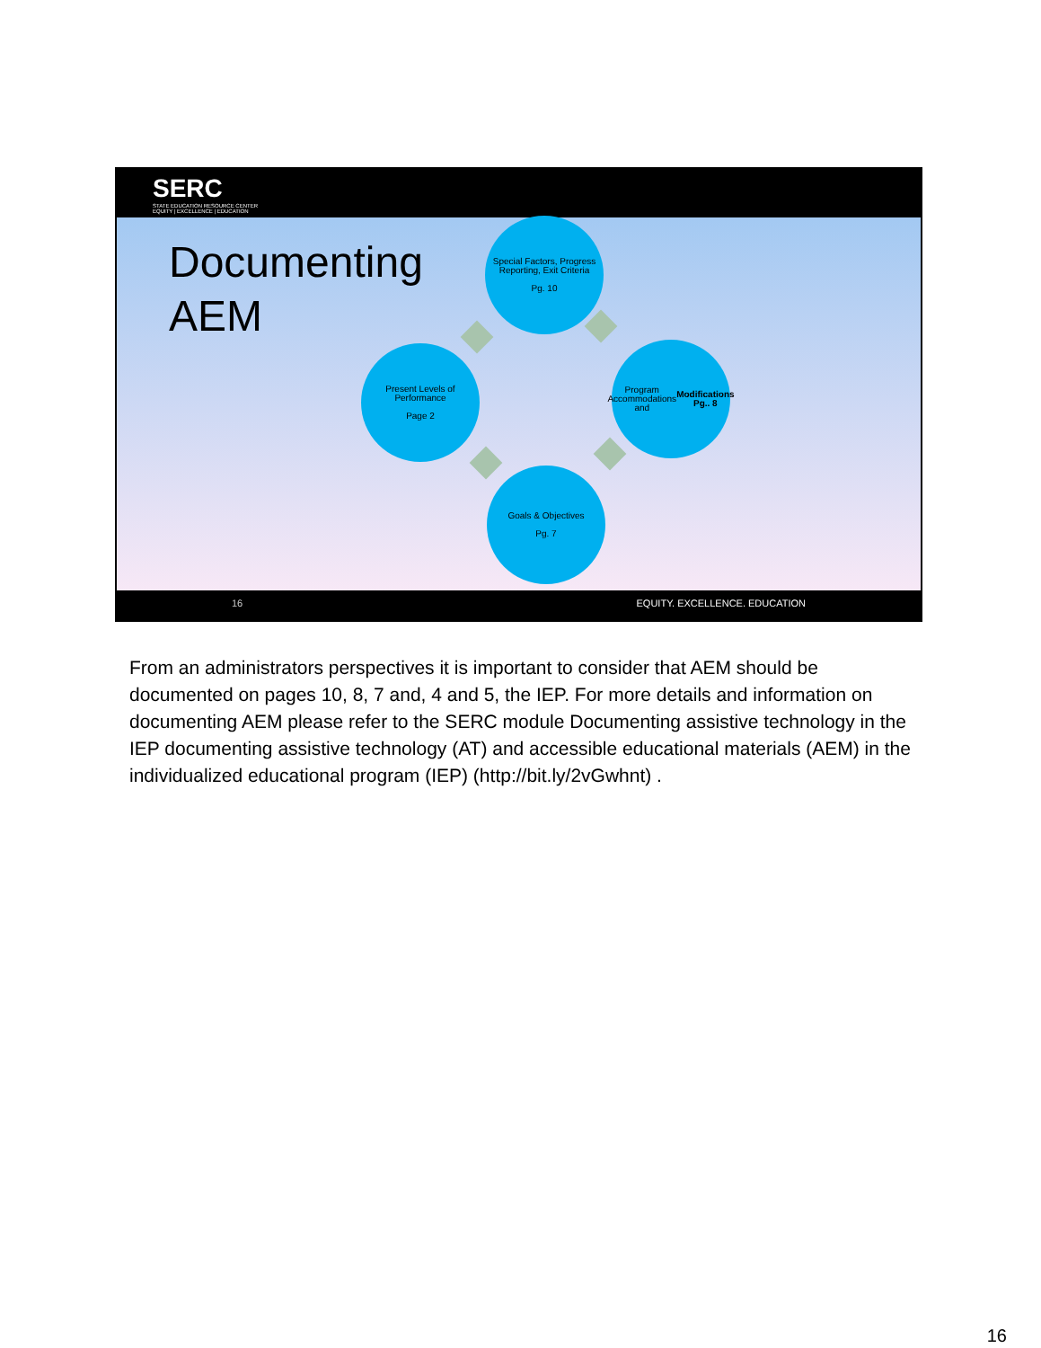SERC
STATE EDUCATION RESOURCE CENTER
EQUITY | EXCELLENCE | EDUCATION
Documenting
AEM
Special Factors, Progress Reporting, Exit Criteria
Pg. 10
Program Accommodations and
Modifications
Pg.. 8
Goals & Objectives
Pg. 7
Present Levels of Performance
Page 2
16 EQUITY. EXCELLENCE. EDUCATION
From an administrators perspectives it is important to consider that AEM should be documented on pages 10, 8, 7 and, 4 and 5, the IEP. For more details and information on documenting AEM please refer to the SERC module Documenting assistive technology in the IEP documenting assistive technology (AT) and accessible educational materials (AEM) in the individualized educational program (IEP) (http://bit.ly/2vGwhnt) .
16